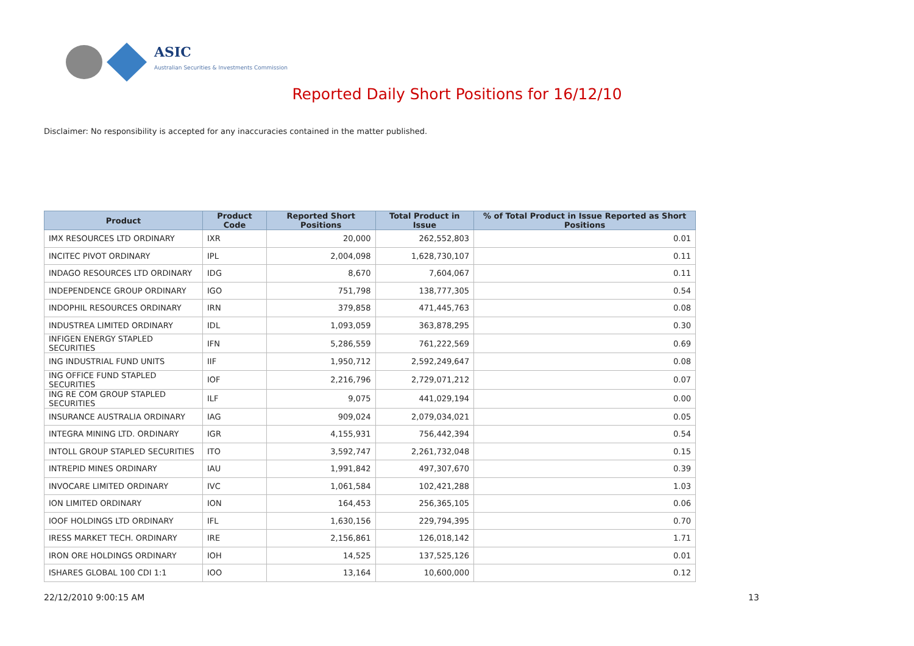ASIC
Australian Securities & Investments Commission
Reported Daily Short Positions for 16/12/10
Disclaimer: No responsibility is accepted for any inaccuracies contained in the matter published.
| Product | Product Code | Reported Short Positions | Total Product in Issue | % of Total Product in Issue Reported as Short Positions |
| --- | --- | --- | --- | --- |
| IMX RESOURCES LTD ORDINARY | IXR | 20,000 | 262,552,803 | 0.01 |
| INCITEC PIVOT ORDINARY | IPL | 2,004,098 | 1,628,730,107 | 0.11 |
| INDAGO RESOURCES LTD ORDINARY | IDG | 8,670 | 7,604,067 | 0.11 |
| INDEPENDENCE GROUP ORDINARY | IGO | 751,798 | 138,777,305 | 0.54 |
| INDOPHIL RESOURCES ORDINARY | IRN | 379,858 | 471,445,763 | 0.08 |
| INDUSTREA LIMITED ORDINARY | IDL | 1,093,059 | 363,878,295 | 0.30 |
| INFIGEN ENERGY STAPLED SECURITIES | IFN | 5,286,559 | 761,222,569 | 0.69 |
| ING INDUSTRIAL FUND UNITS | IIF | 1,950,712 | 2,592,249,647 | 0.08 |
| ING OFFICE FUND STAPLED SECURITIES | IOF | 2,216,796 | 2,729,071,212 | 0.07 |
| ING RE COM GROUP STAPLED SECURITIES | ILF | 9,075 | 441,029,194 | 0.00 |
| INSURANCE AUSTRALIA ORDINARY | IAG | 909,024 | 2,079,034,021 | 0.05 |
| INTEGRA MINING LTD. ORDINARY | IGR | 4,155,931 | 756,442,394 | 0.54 |
| INTOLL GROUP STAPLED SECURITIES | ITO | 3,592,747 | 2,261,732,048 | 0.15 |
| INTREPID MINES ORDINARY | IAU | 1,991,842 | 497,307,670 | 0.39 |
| INVOCARE LIMITED ORDINARY | IVC | 1,061,584 | 102,421,288 | 1.03 |
| ION LIMITED ORDINARY | ION | 164,453 | 256,365,105 | 0.06 |
| IOOF HOLDINGS LTD ORDINARY | IFL | 1,630,156 | 229,794,395 | 0.70 |
| IRESS MARKET TECH. ORDINARY | IRE | 2,156,861 | 126,018,142 | 1.71 |
| IRON ORE HOLDINGS ORDINARY | IOH | 14,525 | 137,525,126 | 0.01 |
| ISHARES GLOBAL 100 CDI 1:1 | IOO | 13,164 | 10,600,000 | 0.12 |
22/12/2010 9:00:15 AM 13